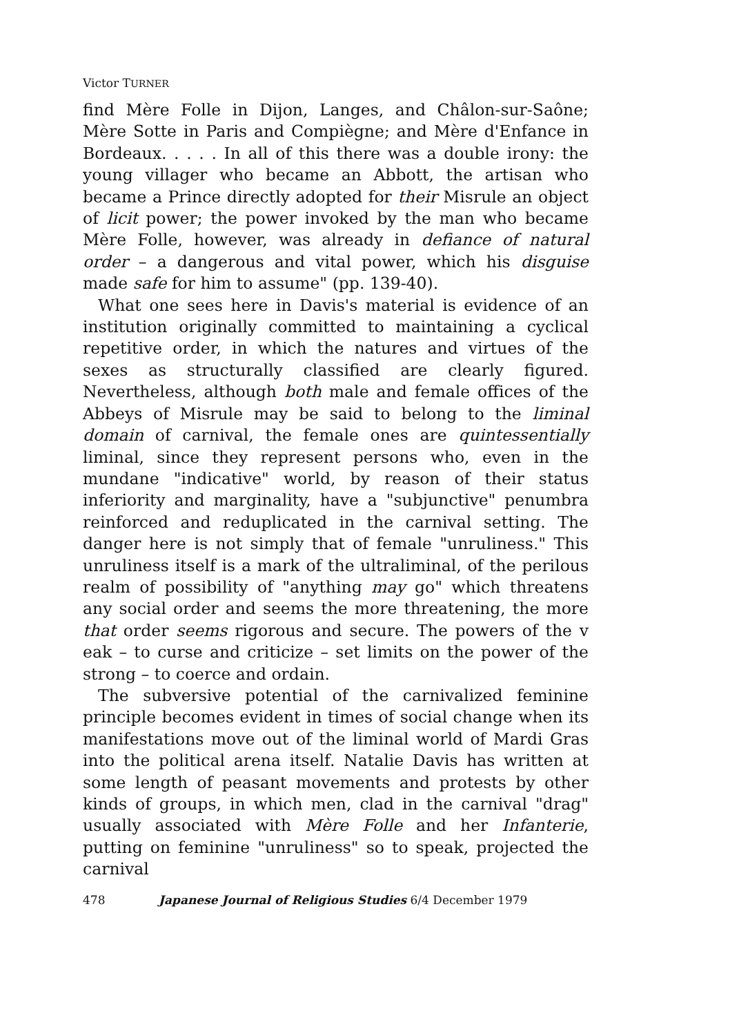Victor TURNER
find Mère Folle in Dijon, Langes, and Châlon-sur-Saône; Mère Sotte in Paris and Compiègne; and Mère d'Enfance in Bordeaux. . . . . In all of this there was a double irony: the young villager who became an Abbott, the artisan who became a Prince directly adopted for their Misrule an object of licit power; the power invoked by the man who became Mère Folle, however, was already in defiance of natural order – a dangerous and vital power, which his disguise made safe for him to assume" (pp. 139-40).
What one sees here in Davis's material is evidence of an institution originally committed to maintaining a cyclical repetitive order, in which the natures and virtues of the sexes as structurally classified are clearly figured. Nevertheless, although both male and female offices of the Abbeys of Misrule may be said to belong to the liminal domain of carnival, the female ones are quintessentially liminal, since they represent persons who, even in the mundane "indicative" world, by reason of their status inferiority and marginality, have a "subjunctive" penumbra reinforced and reduplicated in the carnival setting. The danger here is not simply that of female "unruliness." This unruliness itself is a mark of the ultraliminal, of the perilous realm of possibility of "anything may go" which threatens any social order and seems the more threatening, the more that order seems rigorous and secure. The powers of the v eak – to curse and criticize – set limits on the power of the strong – to coerce and ordain.
The subversive potential of the carnivalized feminine principle becomes evident in times of social change when its manifestations move out of the liminal world of Mardi Gras into the political arena itself. Natalie Davis has written at some length of peasant movements and protests by other kinds of groups, in which men, clad in the carnival "drag" usually associated with Mère Folle and her Infanterie, putting on feminine "unruliness" so to speak, projected the carnival
478 Japanese Journal of Religious Studies 6/4 December 1979